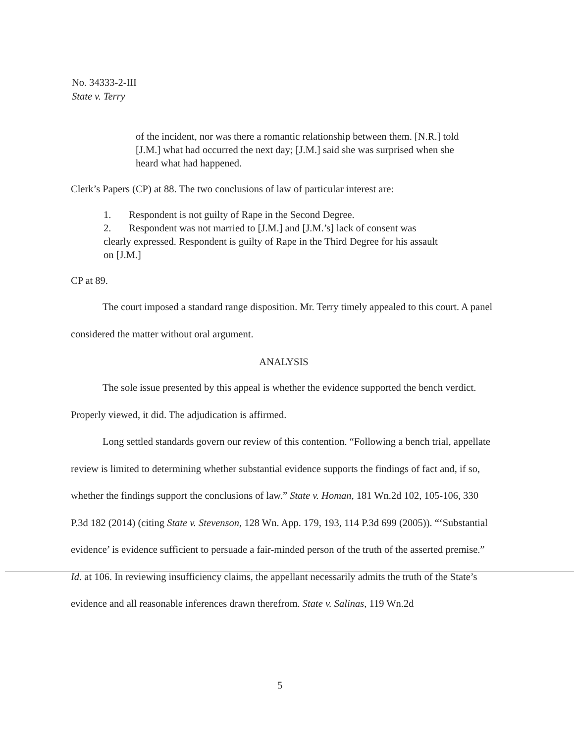No. 34333-2-III
State v. Terry
of the incident, nor was there a romantic relationship between them. [N.R.] told [J.M.] what had occurred the next day; [J.M.] said she was surprised when she heard what had happened.
Clerk’s Papers (CP) at 88. The two conclusions of law of particular interest are:
1. Respondent is not guilty of Rape in the Second Degree.
2. Respondent was not married to [J.M.] and [J.M.’s] lack of consent was clearly expressed. Respondent is guilty of Rape in the Third Degree for his assault on [J.M.]
CP at 89.
The court imposed a standard range disposition. Mr. Terry timely appealed to this court. A panel considered the matter without oral argument.
ANALYSIS
The sole issue presented by this appeal is whether the evidence supported the bench verdict. Properly viewed, it did. The adjudication is affirmed.
Long settled standards govern our review of this contention. “Following a bench trial, appellate review is limited to determining whether substantial evidence supports the findings of fact and, if so, whether the findings support the conclusions of law.” State v. Homan, 181 Wn.2d 102, 105-106, 330 P.3d 182 (2014) (citing State v. Stevenson, 128 Wn. App. 179, 193, 114 P.3d 699 (2005)). “‘Substantial evidence’ is evidence sufficient to persuade a fair-minded person of the truth of the asserted premise.” Id. at 106. In reviewing insufficiency claims, the appellant necessarily admits the truth of the State’s evidence and all reasonable inferences drawn therefrom. State v. Salinas, 119 Wn.2d
5